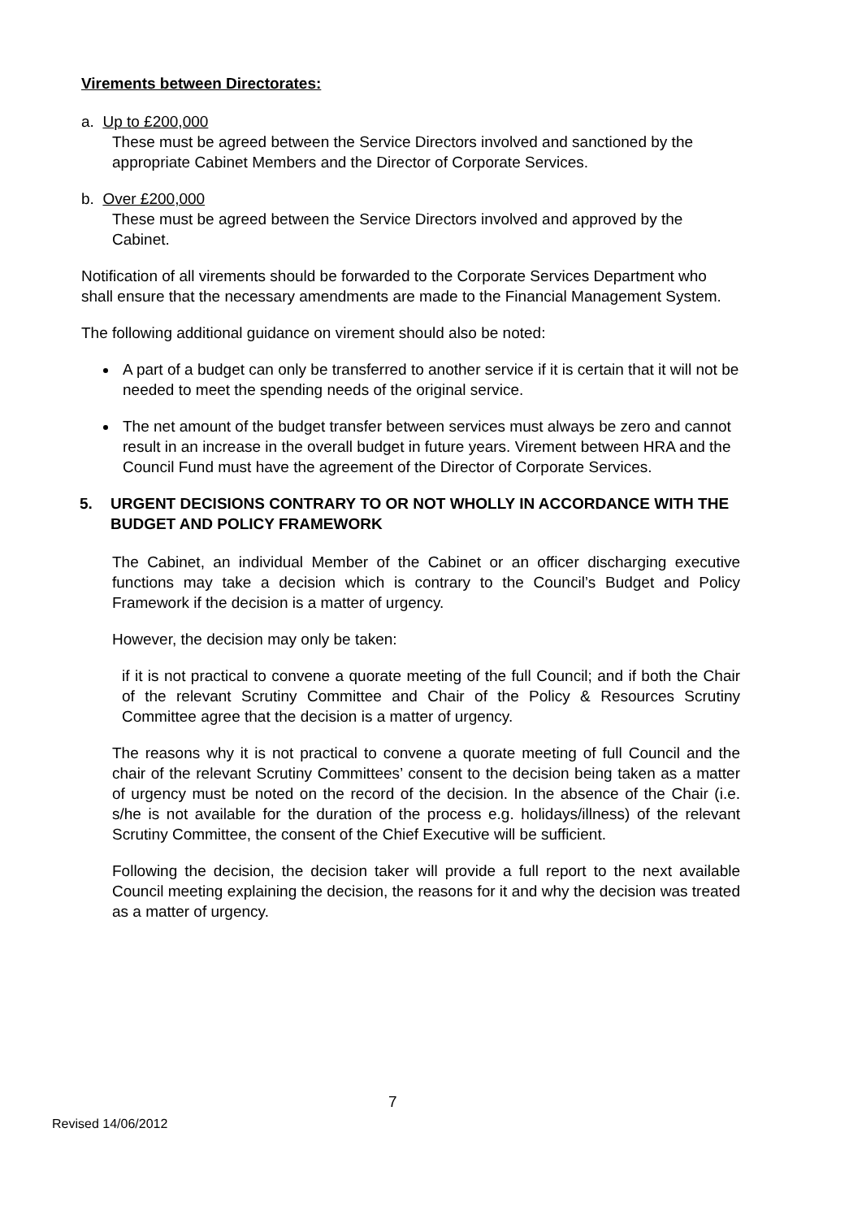Virements between Directorates:
a. Up to £200,000
These must be agreed between the Service Directors involved and sanctioned by the appropriate Cabinet Members and the Director of Corporate Services.
b. Over £200,000
These must be agreed between the Service Directors involved and approved by the Cabinet.
Notification of all virements should be forwarded to the Corporate Services Department who shall ensure that the necessary amendments are made to the Financial Management System.
The following additional guidance on virement should also be noted:
A part of a budget can only be transferred to another service if it is certain that it will not be needed to meet the spending needs of the original service.
The net amount of the budget transfer between services must always be zero and cannot result in an increase in the overall budget in future years. Virement between HRA and the Council Fund must have the agreement of the Director of Corporate Services.
5. URGENT DECISIONS CONTRARY TO OR NOT WHOLLY IN ACCORDANCE WITH THE BUDGET AND POLICY FRAMEWORK
The Cabinet, an individual Member of the Cabinet or an officer discharging executive functions may take a decision which is contrary to the Council’s Budget and Policy Framework if the decision is a matter of urgency.
However, the decision may only be taken:
if it is not practical to convene a quorate meeting of the full Council; and if both the Chair of the relevant Scrutiny Committee and Chair of the Policy & Resources Scrutiny Committee agree that the decision is a matter of urgency.
The reasons why it is not practical to convene a quorate meeting of full Council and the chair of the relevant Scrutiny Committees’ consent to the decision being taken as a matter of urgency must be noted on the record of the decision. In the absence of the Chair (i.e. s/he is not available for the duration of the process e.g. holidays/illness) of the relevant Scrutiny Committee, the consent of the Chief Executive will be sufficient.
Following the decision, the decision taker will provide a full report to the next available Council meeting explaining the decision, the reasons for it and why the decision was treated as a matter of urgency.
7
Revised 14/06/2012